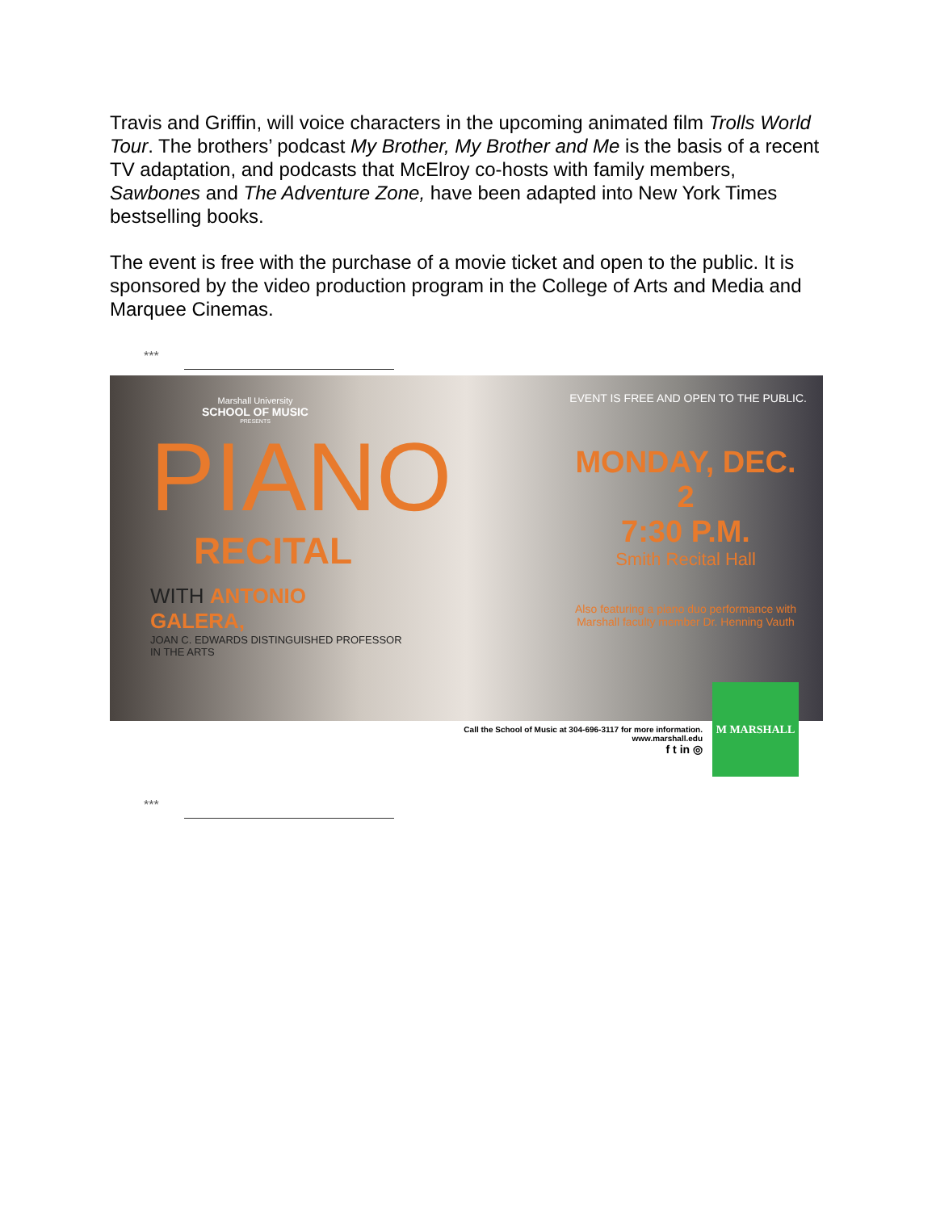Travis and Griffin, will voice characters in the upcoming animated film Trolls World Tour. The brothers’ podcast My Brother, My Brother and Me is the basis of a recent TV adaptation, and podcasts that McElroy co-hosts with family members, Sawbones and The Adventure Zone, have been adapted into New York Times bestselling books.
The event is free with the purchase of a movie ticket and open to the public. It is sponsored by the video production program in the College of Arts and Media and Marquee Cinemas.
***
Marshall University
SCHOOL OF MUSIC
PRESENTS
PIANO
RECITAL
WITH ANTONIO GALERA,
JOAN C. EDWARDS DISTINGUISHED PROFESSOR IN THE ARTS
EVENT IS FREE AND OPEN TO THE PUBLIC.
MONDAY, DEC. 2
7:30 P.M.
Smith Recital Hall
Also featuring a piano duo performance with
Marshall faculty member Dr. Henning Vauth
Call the School of Music at 304-696-3117 for more information.
www.marshall.edu
f t in ◎
M MARSHALL
***